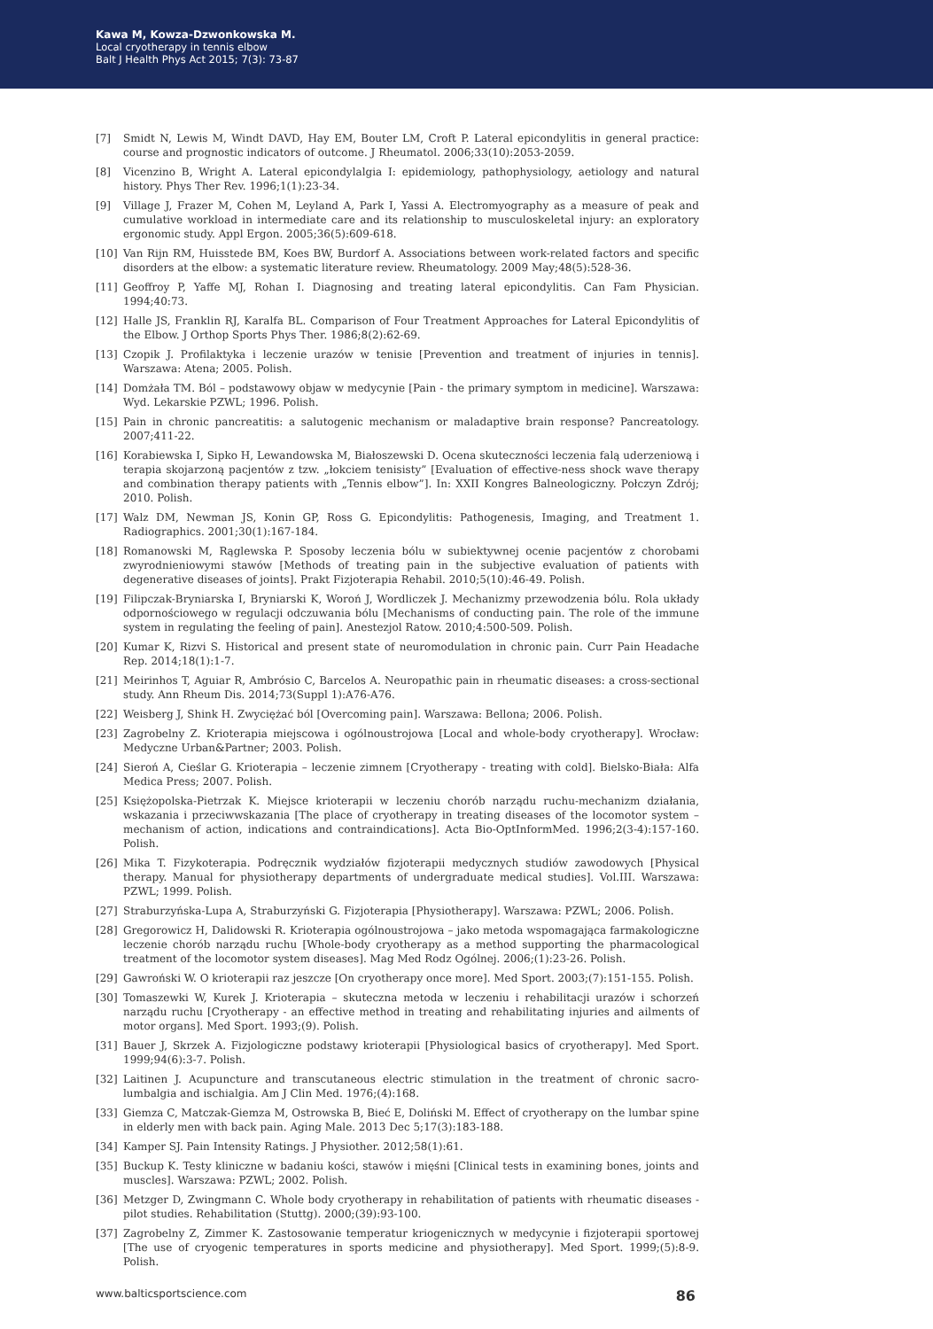Kawa M, Kowza-Dzwonkowska M.
Local cryotherapy in tennis elbow
Balt J Health Phys Act 2015; 7(3): 73-87
[7] Smidt N, Lewis M, Windt DAVD, Hay EM, Bouter LM, Croft P. Lateral epicondylitis in general practice: course and prognostic indicators of outcome. J Rheumatol. 2006;33(10):2053-2059.
[8] Vicenzino B, Wright A. Lateral epicondylalgia I: epidemiology, pathophysiology, aetiology and natural history. Phys Ther Rev. 1996;1(1):23-34.
[9] Village J, Frazer M, Cohen M, Leyland A, Park I, Yassi A. Electromyography as a measure of peak and cumulative workload in intermediate care and its relationship to musculoskeletal injury: an exploratory ergonomic study. Appl Ergon. 2005;36(5):609-618.
[10] Van Rijn RM, Huisstede BM, Koes BW, Burdorf A. Associations between work-related factors and specific disorders at the elbow: a systematic literature review. Rheumatology. 2009 May;48(5):528-36.
[11] Geoffroy P, Yaffe MJ, Rohan I. Diagnosing and treating lateral epicondylitis. Can Fam Physician. 1994;40:73.
[12] Halle JS, Franklin RJ, Karalfa BL. Comparison of Four Treatment Approaches for Lateral Epicondylitis of the Elbow. J Orthop Sports Phys Ther. 1986;8(2):62-69.
[13] Czopik J. Profilaktyka i leczenie urazów w tenisie [Prevention and treatment of injuries in tennis]. Warszawa: Atena; 2005. Polish.
[14] Domżała TM. Ból – podstawowy objaw w medycynie [Pain - the primary symptom in medicine]. Warszawa: Wyd. Lekarskie PZWL; 1996. Polish.
[15] Pain in chronic pancreatitis: a salutogenic mechanism or maladaptive brain response? Pancreatology. 2007;411-22.
[16] Korabiewska I, Sipko H, Lewandowska M, Białoszewski D. Ocena skuteczności leczenia falą uderzeniową i terapia skojarzoną pacjentów z tzw. „łokciem tenisisty” [Evaluation of effective-ness shock wave therapy and combination therapy patients with „Tennis elbow”]. In: XXII Kongres Balneologiczny. Połczyn Zdrój; 2010. Polish.
[17] Walz DM, Newman JS, Konin GP, Ross G. Epicondylitis: Pathogenesis, Imaging, and Treatment 1. Radiographics. 2001;30(1):167-184.
[18] Romanowski M, Rąglewska P. Sposoby leczenia bólu w subiektywnej ocenie pacjentów z chorobami zwyrodnieniowymi stawów [Methods of treating pain in the subjective evaluation of patients with degenerative diseases of joints]. Prakt Fizjoterapia Rehabil. 2010;5(10):46-49. Polish.
[19] Filipczak-Bryniarska I, Bryniarski K, Woroń J, Wordliczek J. Mechanizmy przewodzenia bólu. Rola układy odpornościowego w regulacji odczuwania bólu [Mechanisms of conducting pain. The role of the immune system in regulating the feeling of pain]. Anestezjol Ratow. 2010;4:500-509. Polish.
[20] Kumar K, Rizvi S. Historical and present state of neuromodulation in chronic pain. Curr Pain Headache Rep. 2014;18(1):1-7.
[21] Meirinhos T, Aguiar R, Ambrósio C, Barcelos A. Neuropathic pain in rheumatic diseases: a cross-sectional study. Ann Rheum Dis. 2014;73(Suppl 1):A76-A76.
[22] Weisberg J, Shink H. Zwyciężać ból [Overcoming pain]. Warszawa: Bellona; 2006. Polish.
[23] Zagrobelny Z. Krioterapia miejscowa i ogólnoustrojowa [Local and whole-body cryotherapy]. Wrocław: Medyczne Urban&Partner; 2003. Polish.
[24] Sieroń A, Cieślar G. Krioterapia – leczenie zimnem [Cryotherapy - treating with cold]. Bielsko-Biała: Alfa Medica Press; 2007. Polish.
[25] Księżopolska-Pietrzak K. Miejsce krioterapii w leczeniu chorób narządu ruchu-mechanizm działania, wskazania i przeciwwskazania [The place of cryotherapy in treating diseases of the locomotor system – mechanism of action, indications and contraindications]. Acta Bio-OptInformMed. 1996;2(3-4):157-160. Polish.
[26] Mika T. Fizykoterapia. Podręcznik wydziałów fizjoterapii medycznych studiów zawodowych [Physical therapy. Manual for physiotherapy departments of undergraduate medical studies]. Vol.III. Warszawa: PZWL; 1999. Polish.
[27] Straburzyńska-Lupa A, Straburzyński G. Fizjoterapia [Physiotherapy]. Warszawa: PZWL; 2006. Polish.
[28] Gregorowicz H, Dalidowski R. Krioterapia ogólnoustrojowa – jako metoda wspomagająca farmakologiczne leczenie chorób narządu ruchu [Whole-body cryotherapy as a method supporting the pharmacological treatment of the locomotor system diseases]. Mag Med Rodz Ogólnej. 2006;(1):23-26. Polish.
[29] Gawroński W. O krioterapii raz jeszcze [On cryotherapy once more]. Med Sport. 2003;(7):151-155. Polish.
[30] Tomaszewki W, Kurek J. Krioterapia – skuteczna metoda w leczeniu i rehabilitacji urazów i schorzeń narządu ruchu [Cryotherapy - an effective method in treating and rehabilitating injuries and ailments of motor organs]. Med Sport. 1993;(9). Polish.
[31] Bauer J, Skrzek A. Fizjologiczne podstawy krioterapii [Physiological basics of cryotherapy]. Med Sport. 1999;94(6):3-7. Polish.
[32] Laitinen J. Acupuncture and transcutaneous electric stimulation in the treatment of chronic sacro-lumbalgia and ischialgia. Am J Clin Med. 1976;(4):168.
[33] Giemza C, Matczak-Giemza M, Ostrowska B, Bieć E, Doliński M. Effect of cryotherapy on the lumbar spine in elderly men with back pain. Aging Male. 2013 Dec 5;17(3):183-188.
[34] Kamper SJ. Pain Intensity Ratings. J Physiother. 2012;58(1):61.
[35] Buckup K. Testy kliniczne w badaniu kości, stawów i mięśni [Clinical tests in examining bones, joints and muscles]. Warszawa: PZWL; 2002. Polish.
[36] Metzger D, Zwingmann C. Whole body cryotherapy in rehabilitation of patients with rheumatic diseases - pilot studies. Rehabilitation (Stuttg). 2000;(39):93-100.
[37] Zagrobelny Z, Zimmer K. Zastosowanie temperatur kriogenicznych w medycynie i fizjoterapii sportowej [The use of cryogenic temperatures in sports medicine and physiotherapy]. Med Sport. 1999;(5):8-9. Polish.
www.balticsportscience.com 86